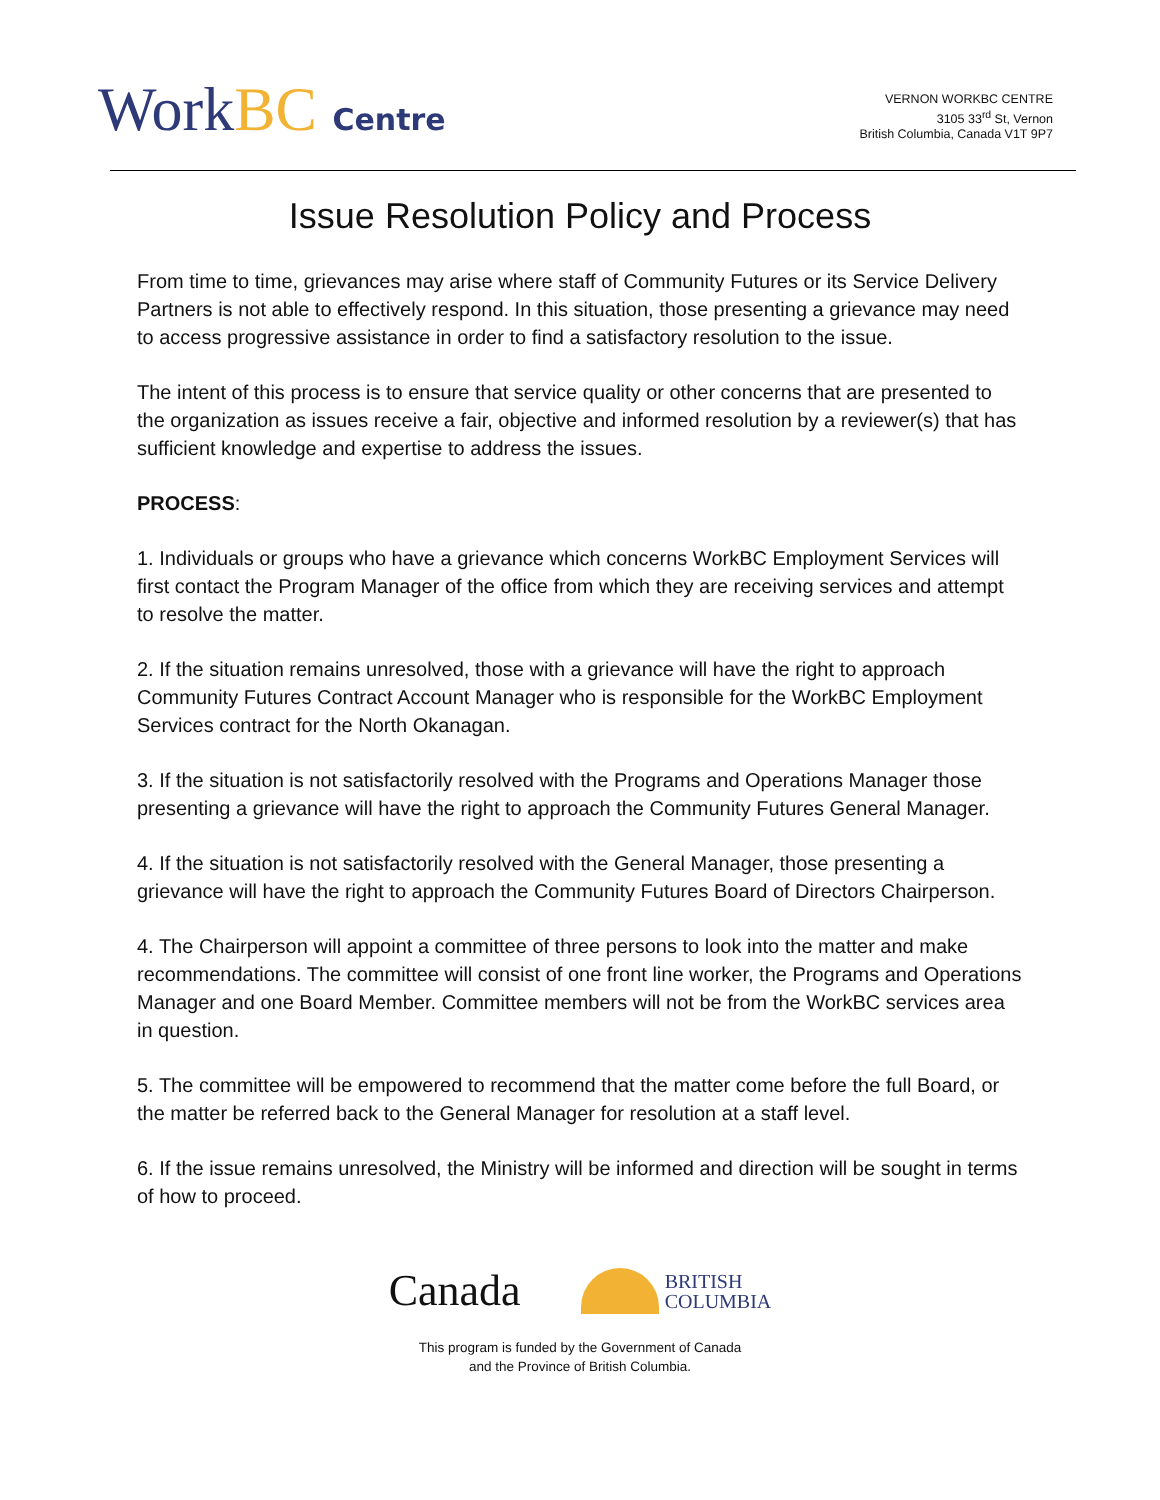WorkBC Centre
VERNON WORKBC CENTRE
3105 33<sup>rd</sup> St, Vernon
British Columbia, Canada V1T 9P7
Issue Resolution Policy and Process
From time to time, grievances may arise where staff of Community Futures or its Service Delivery Partners is not able to effectively respond. In this situation, those presenting a grievance may need to access progressive assistance in order to find a satisfactory resolution to the issue.
The intent of this process is to ensure that service quality or other concerns that are presented to the organization as issues receive a fair, objective and informed resolution by a reviewer(s) that has sufficient knowledge and expertise to address the issues.
PROCESS:
1. Individuals or groups who have a grievance which concerns WorkBC Employment Services will first contact the Program Manager of the office from which they are receiving services and attempt to resolve the matter.
2. If the situation remains unresolved, those with a grievance will have the right to approach Community Futures Contract Account Manager who is responsible for the WorkBC Employment Services contract for the North Okanagan.
3. If the situation is not satisfactorily resolved with the Programs and Operations Manager those presenting a grievance will have the right to approach the Community Futures General Manager.
4. If the situation is not satisfactorily resolved with the General Manager, those presenting a grievance will have the right to approach the Community Futures Board of Directors Chairperson.
4. The Chairperson will appoint a committee of three persons to look into the matter and make recommendations. The committee will consist of one front line worker, the Programs and Operations Manager and one Board Member. Committee members will not be from the WorkBC services area in question.
5. The committee will be empowered to recommend that the matter come before the full Board, or the matter be referred back to the General Manager for resolution at a staff level.
6. If the issue remains unresolved, the Ministry will be informed and direction will be sought in terms of how to proceed.
Canada
BRITISH
COLUMBIA
This program is funded by the Government of Canada
and the Province of British Columbia.